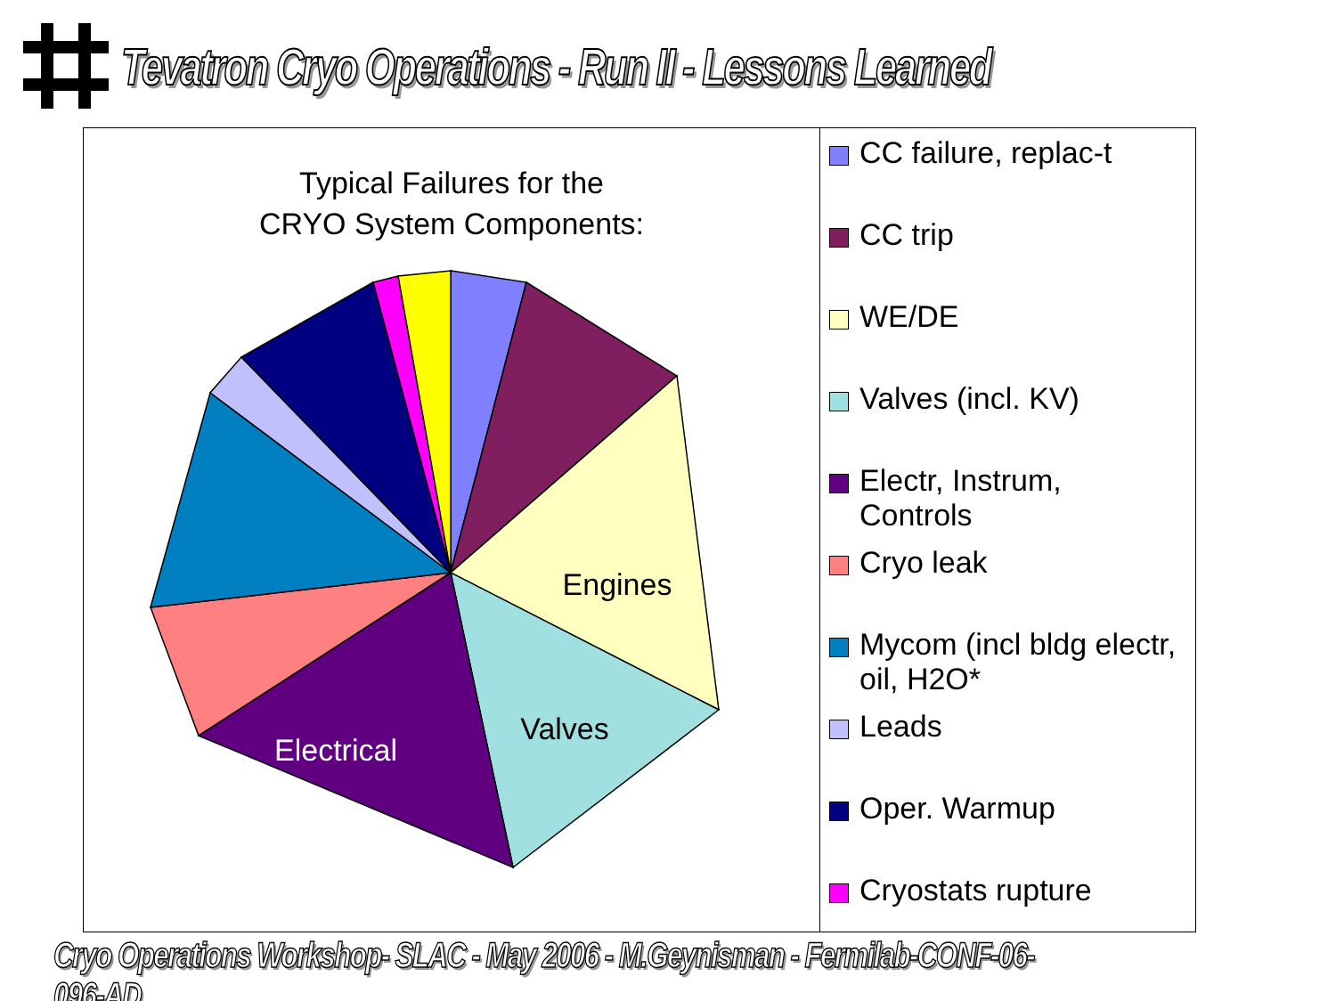Tevatron Cryo Operations - Run II - Lessons Learned
Typical Failures for the
CRYO System Components:
Engines
Valves
Electrical
CC failure, replac-t
CC trip
WE/DE
Valves (incl. KV)
Electr, Instrum,
Controls
Cryo leak
Mycom (incl bldg electr,
oil, H2O*
Leads
Oper. Warmup
Cryostats rupture
Cryo Operations Workshop- SLAC - May 2006 - M.Geynisman - Fermilab-CONF-06-096-AD